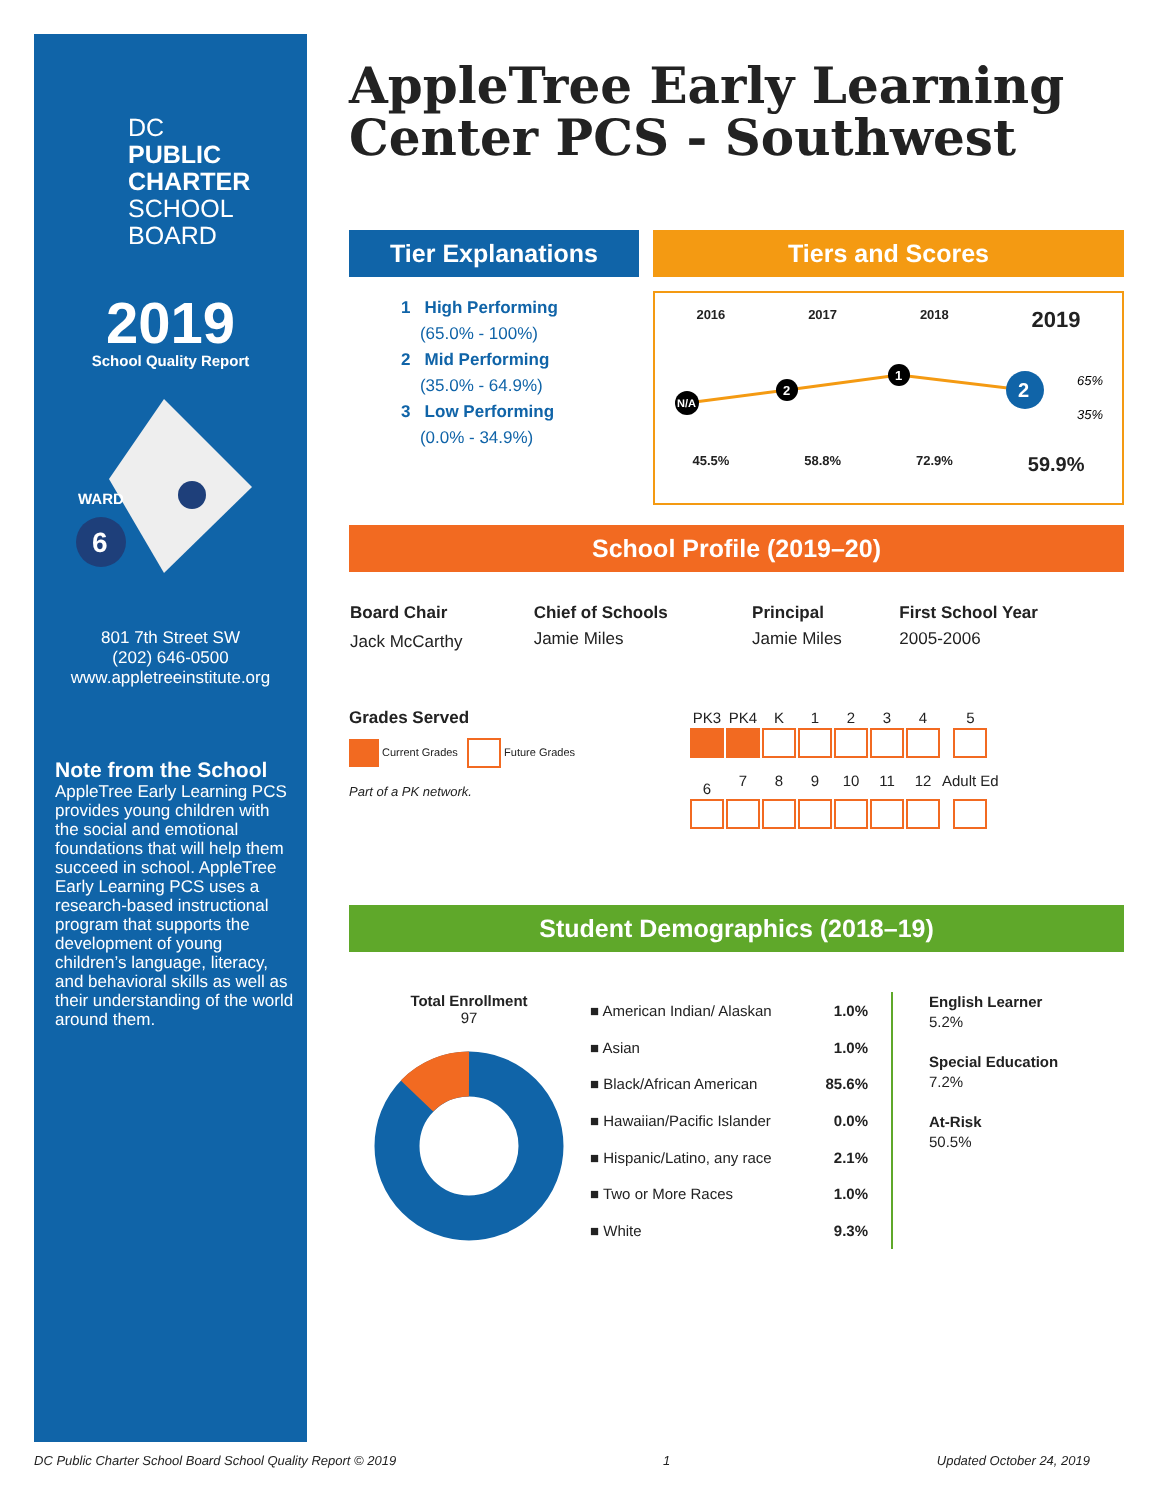DC
PUBLIC
CHARTER
SCHOOL
BOARD
2019
School Quality Report
WARD
6
801 7th Street SW
(202) 646-0500
www.appletreeinstitute.org
Note from the School
AppleTree Early Learning PCS provides young children with the social and emotional foundations that will help them succeed in school. AppleTree Early Learning PCS uses a research-based instructional program that supports the development of young children’s language, literacy, and behavioral skills as well as their understanding of the world around them.
AppleTree Early Learning Center PCS - Southwest
Tier Explanations
1 High Performing
(65.0% - 100%)
2 Mid Performing
(35.0% - 64.9%)
3 Low Performing
(0.0% - 34.9%)
Tiers and Scores
2016 2017 2018 2019
N/A
2
1
2
65%
35%
45.5% 58.8% 72.9% 59.9%
School Profile (2019–20)
| Board Chair | Chief of Schools | Principal | First School Year |
| --- | --- | --- | --- |
| Jack McCarthy | Jamie Miles | Jamie Miles | 2005-2006 |
Grades Served
Current Grades Future Grades
Part of a PK network.
| PK3 | PK4 | K | 1 | 2 | 3 | 4 | 5 |
| 6 | 7 | 8 | 9 | 10 | 11 | 12 | Adult Ed |
Student Demographics (2018–19)
Total Enrollment
97
| ■ American Indian/ Alaskan | 1.0% |
| ■ Asian | 1.0% |
| ■ Black/African American | 85.6% |
| ■ Hawaiian/Pacific Islander | 0.0% |
| ■ Hispanic/Latino, any race | 2.1% |
| ■ Two or More Races | 1.0% |
| ■ White | 9.3% |
English Learner
5.2%
Special Education
7.2%
At-Risk
50.5%
DC Public Charter School Board School Quality Report © 2019 1 Updated October 24, 2019